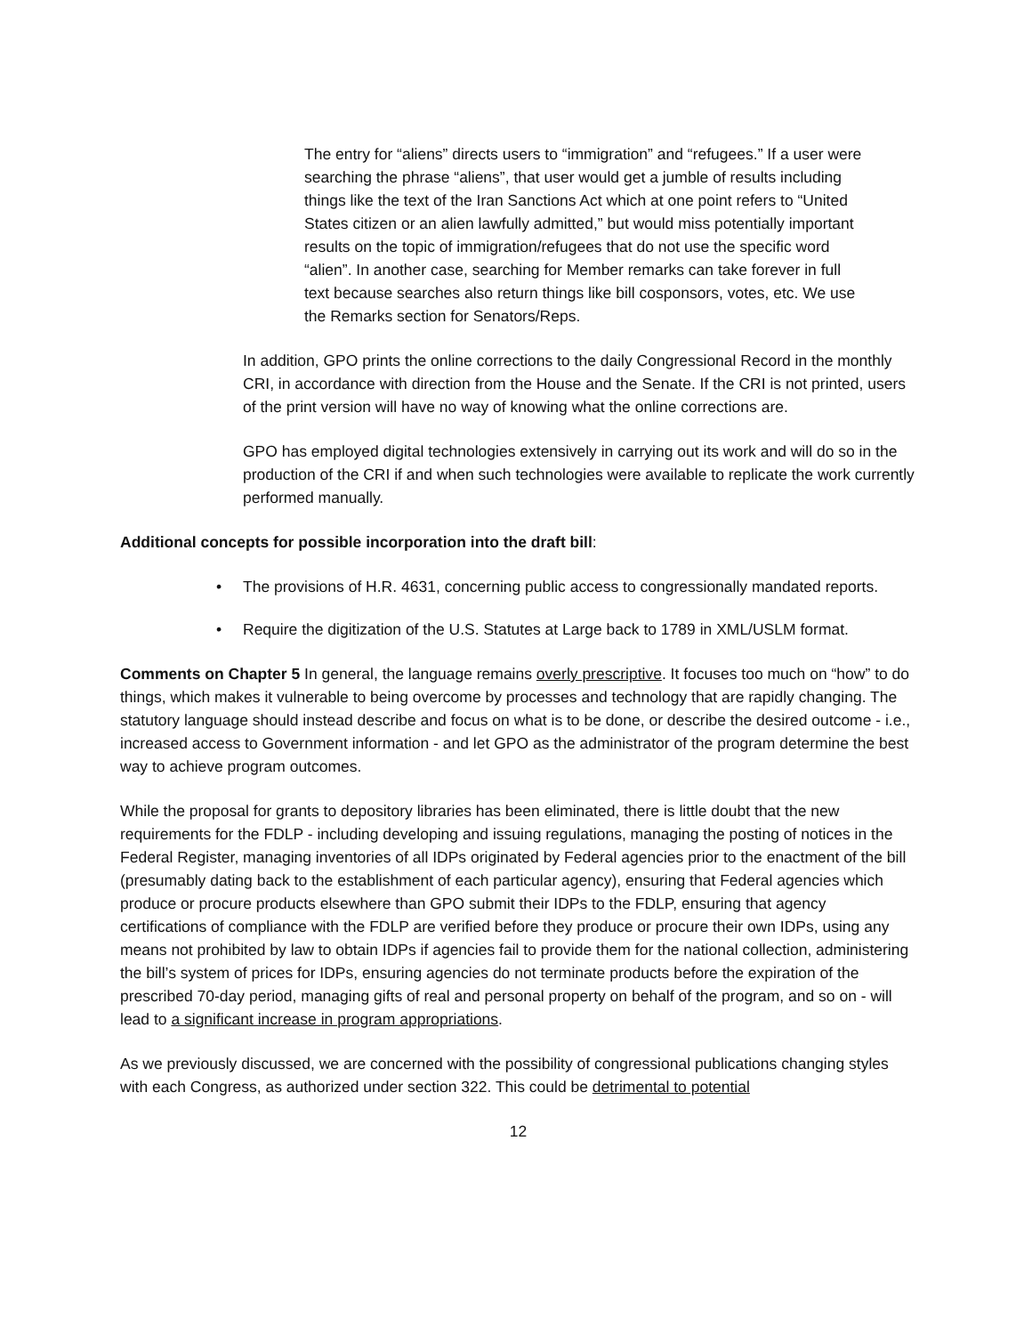The entry for “aliens” directs users to “immigration” and “refugees.” If a user were searching the phrase “aliens”, that user would get a jumble of results including things like the text of the Iran Sanctions Act which at one point refers to “United States citizen or an alien lawfully admitted,” but would miss potentially important results on the topic of immigration/refugees that do not use the specific word “alien”. In another case, searching for Member remarks can take forever in full text because searches also return things like bill cosponsors, votes, etc. We use the Remarks section for Senators/Reps.
In addition, GPO prints the online corrections to the daily Congressional Record in the monthly CRI, in accordance with direction from the House and the Senate. If the CRI is not printed, users of the print version will have no way of knowing what the online corrections are.
GPO has employed digital technologies extensively in carrying out its work and will do so in the production of the CRI if and when such technologies were available to replicate the work currently performed manually.
Additional concepts for possible incorporation into the draft bill:
• The provisions of H.R. 4631, concerning public access to congressionally mandated reports.
• Require the digitization of the U.S. Statutes at Large back to 1789 in XML/USLM format.
Comments on Chapter 5 In general, the language remains overly prescriptive. It focuses too much on “how” to do things, which makes it vulnerable to being overcome by processes and technology that are rapidly changing. The statutory language should instead describe and focus on what is to be done, or describe the desired outcome - i.e., increased access to Government information - and let GPO as the administrator of the program determine the best way to achieve program outcomes.
While the proposal for grants to depository libraries has been eliminated, there is little doubt that the new requirements for the FDLP - including developing and issuing regulations, managing the posting of notices in the Federal Register, managing inventories of all IDPs originated by Federal agencies prior to the enactment of the bill (presumably dating back to the establishment of each particular agency), ensuring that Federal agencies which produce or procure products elsewhere than GPO submit their IDPs to the FDLP, ensuring that agency certifications of compliance with the FDLP are verified before they produce or procure their own IDPs, using any means not prohibited by law to obtain IDPs if agencies fail to provide them for the national collection, administering the bill’s system of prices for IDPs, ensuring agencies do not terminate products before the expiration of the prescribed 70-day period, managing gifts of real and personal property on behalf of the program, and so on - will lead to a significant increase in program appropriations.
As we previously discussed, we are concerned with the possibility of congressional publications changing styles with each Congress, as authorized under section 322. This could be detrimental to potential
12